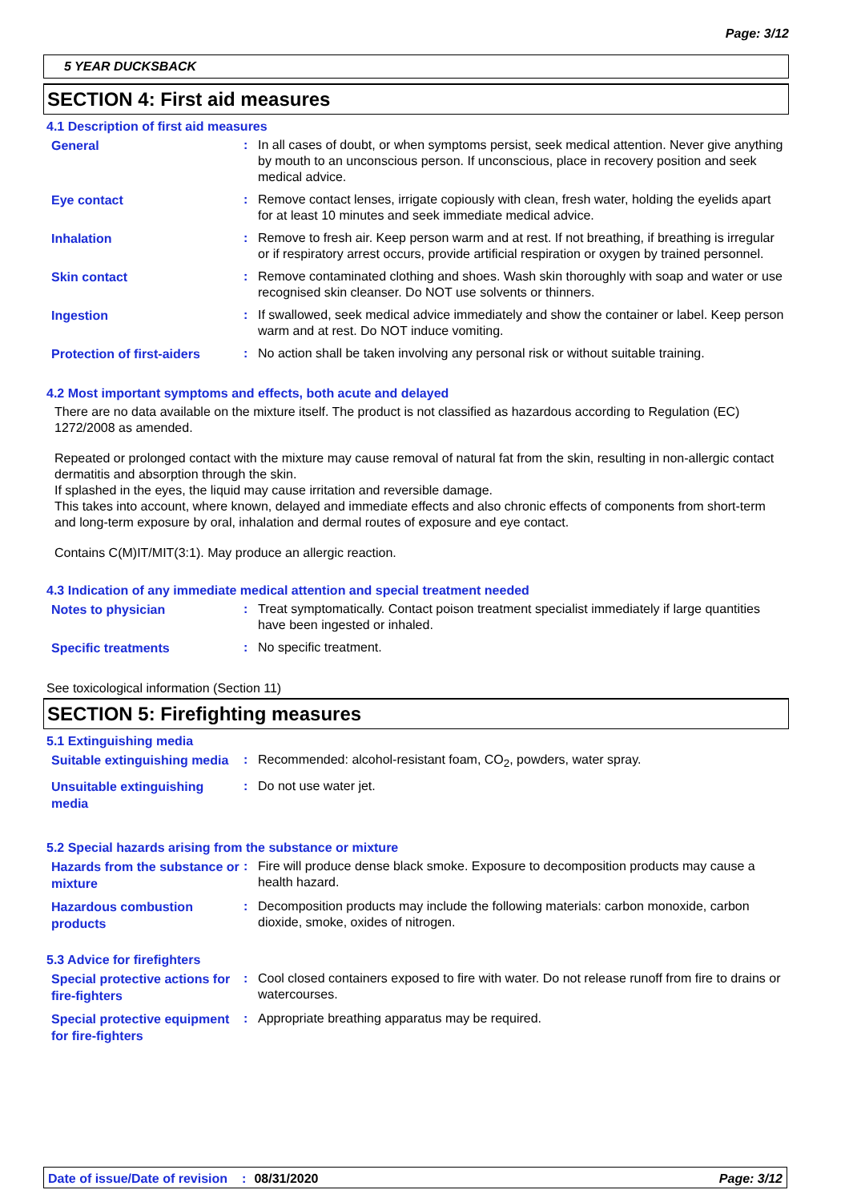Page: 3/12
5 YEAR DUCKSBACK
SECTION 4: First aid measures
4.1 Description of first aid measures
| General | : | In all cases of doubt, or when symptoms persist, seek medical attention. Never give anything by mouth to an unconscious person. If unconscious, place in recovery position and seek medical advice. |
| Eye contact | : | Remove contact lenses, irrigate copiously with clean, fresh water, holding the eyelids apart for at least 10 minutes and seek immediate medical advice. |
| Inhalation | : | Remove to fresh air. Keep person warm and at rest. If not breathing, if breathing is irregular or if respiratory arrest occurs, provide artificial respiration or oxygen by trained personnel. |
| Skin contact | : | Remove contaminated clothing and shoes. Wash skin thoroughly with soap and water or use recognised skin cleanser. Do NOT use solvents or thinners. |
| Ingestion | : | If swallowed, seek medical advice immediately and show the container or label. Keep person warm and at rest. Do NOT induce vomiting. |
| Protection of first-aiders | : | No action shall be taken involving any personal risk or without suitable training. |
4.2 Most important symptoms and effects, both acute and delayed
There are no data available on the mixture itself. The product is not classified as hazardous according to Regulation (EC) 1272/2008 as amended.
Repeated or prolonged contact with the mixture may cause removal of natural fat from the skin, resulting in non-allergic contact dermatitis and absorption through the skin.
If splashed in the eyes, the liquid may cause irritation and reversible damage.
This takes into account, where known, delayed and immediate effects and also chronic effects of components from short-term and long-term exposure by oral, inhalation and dermal routes of exposure and eye contact.
Contains C(M)IT/MIT(3:1). May produce an allergic reaction.
4.3 Indication of any immediate medical attention and special treatment needed
| Notes to physician | : | Treat symptomatically. Contact poison treatment specialist immediately if large quantities have been ingested or inhaled. |
| Specific treatments | : | No specific treatment. |
See toxicological information (Section 11)
SECTION 5: Firefighting measures
5.1 Extinguishing media
| Suitable extinguishing media | : | Recommended: alcohol-resistant foam, CO<sub>2</sub>, powders, water spray. |
| Unsuitable extinguishing media | : | Do not use water jet. |
5.2 Special hazards arising from the substance or mixture
| Hazards from the substance or mixture | : | Fire will produce dense black smoke. Exposure to decomposition products may cause a health hazard. |
| Hazardous combustion products | : | Decomposition products may include the following materials: carbon monoxide, carbon dioxide, smoke, oxides of nitrogen. |
5.3 Advice for firefighters
| Special protective actions for fire-fighters | : | Cool closed containers exposed to fire with water. Do not release runoff from fire to drains or watercourses. |
| Special protective equipment for fire-fighters | : | Appropriate breathing apparatus may be required. |
Date of issue/Date of revision: 08/31/2020 Page: 3/12